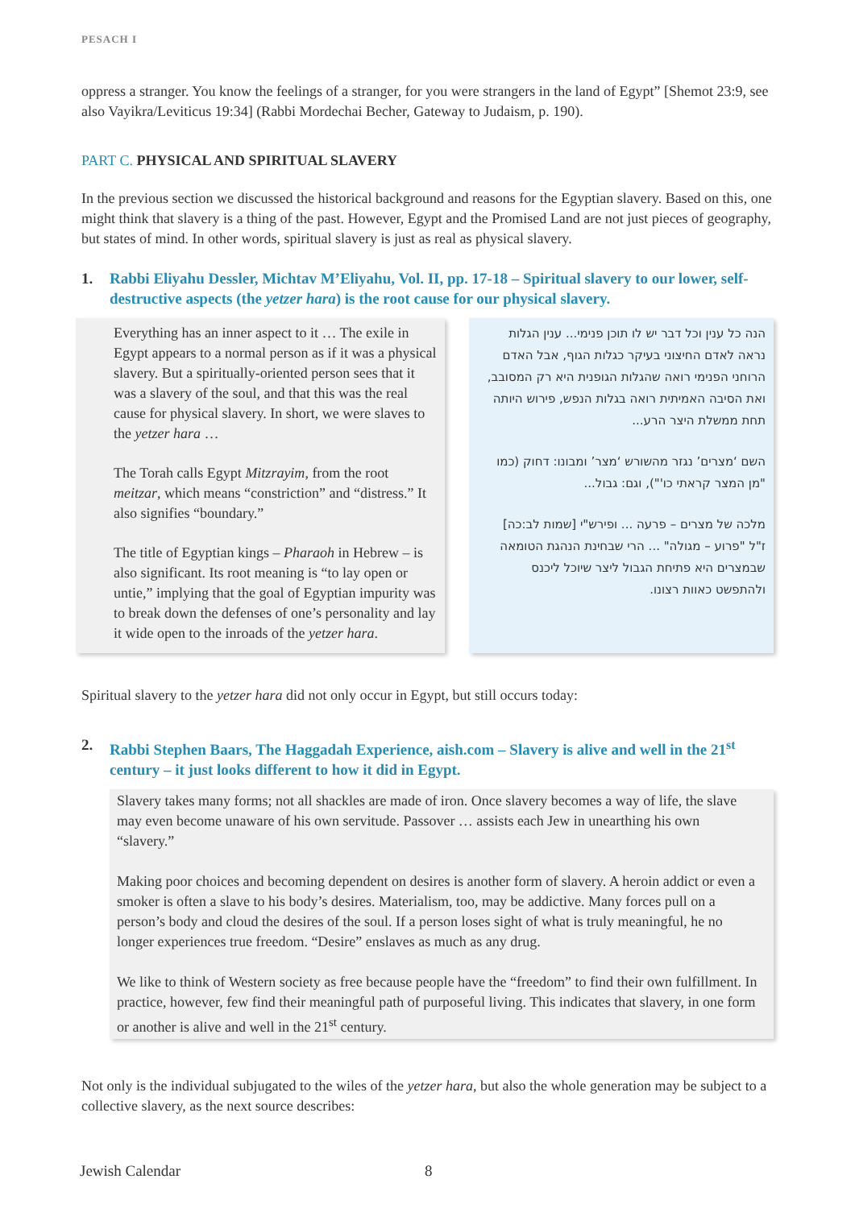PESACH I
oppress a stranger. You know the feelings of a stranger, for you were strangers in the land of Egypt” [Shemot 23:9, see also Vayikra/Leviticus 19:34] (Rabbi Mordechai Becher, Gateway to Judaism, p. 190).
PART C. PHYSICAL AND SPIRITUAL SLAVERY
In the previous section we discussed the historical background and reasons for the Egyptian slavery. Based on this, one might think that slavery is a thing of the past. However, Egypt and the Promised Land are not just pieces of geography, but states of mind. In other words, spiritual slavery is just as real as physical slavery.
1. Rabbi Eliyahu Dessler, Michtav M’Eliyahu, Vol. II, pp. 17-18 – Spiritual slavery to our lower, self-destructive aspects (the yetzer hara) is the root cause for our physical slavery.
Everything has an inner aspect to it … The exile in Egypt appears to a normal person as if it was a physical slavery. But a spiritually-oriented person sees that it was a slavery of the soul, and that this was the real cause for physical slavery. In short, we were slaves to the yetzer hara …
The Torah calls Egypt Mitzrayim, from the root meitzar, which means “constriction” and “distress.” It also signifies “boundary.”
The title of Egyptian kings – Pharaoh in Hebrew – is also significant. Its root meaning is “to lay open or untie,” implying that the goal of Egyptian impurity was to break down the defenses of one’s personality and lay it wide open to the inroads of the yetzer hara.
הנה כל ענין וכל דבר יש לו תוכן פנימי... ענין הגלות נראה לאדם החיצוני בעיקר כגלות הגוף, אבל האדם הרוחני הפנימי רואה שהגלות הגופנית היא רק המסובב, ואת הסיבה האמיתית רואה בגלות הנפש, פירוש היותה תחת ממשלת היצר הרע...
השם ‘מצרים’ נגזר מהשורש ‘מצר’ ומבונו: דחוק (כמו "מן המצר קראתי כו'"), וגם: גבול...
מלכה של מצרים – פרעה ... ופירש"י [שמות לב:כה] ז"ל "פרוע – מגולה" ... הרי שבחינת הנהגת הטומאה שבמצרים היא פתיחת הגבול ליצר שיוכל ליכנס ולהתפשט כאוות רצונו.
Spiritual slavery to the yetzer hara did not only occur in Egypt, but still occurs today:
2. Rabbi Stephen Baars, The Haggadah Experience, aish.com – Slavery is alive and well in the 21<sup>st</sup> century – it just looks different to how it did in Egypt.
Slavery takes many forms; not all shackles are made of iron. Once slavery becomes a way of life, the slave may even become unaware of his own servitude. Passover … assists each Jew in unearthing his own “slavery.”
Making poor choices and becoming dependent on desires is another form of slavery. A heroin addict or even a smoker is often a slave to his body’s desires. Materialism, too, may be addictive. Many forces pull on a person’s body and cloud the desires of the soul. If a person loses sight of what is truly meaningful, he no longer experiences true freedom. “Desire” enslaves as much as any drug.
We like to think of Western society as free because people have the “freedom” to find their own fulfillment. In practice, however, few find their meaningful path of purposeful living. This indicates that slavery, in one form or another is alive and well in the 21<sup>st</sup> century.
Not only is the individual subjugated to the wiles of the yetzer hara, but also the whole generation may be subject to a collective slavery, as the next source describes:
Jewish Calendar 8